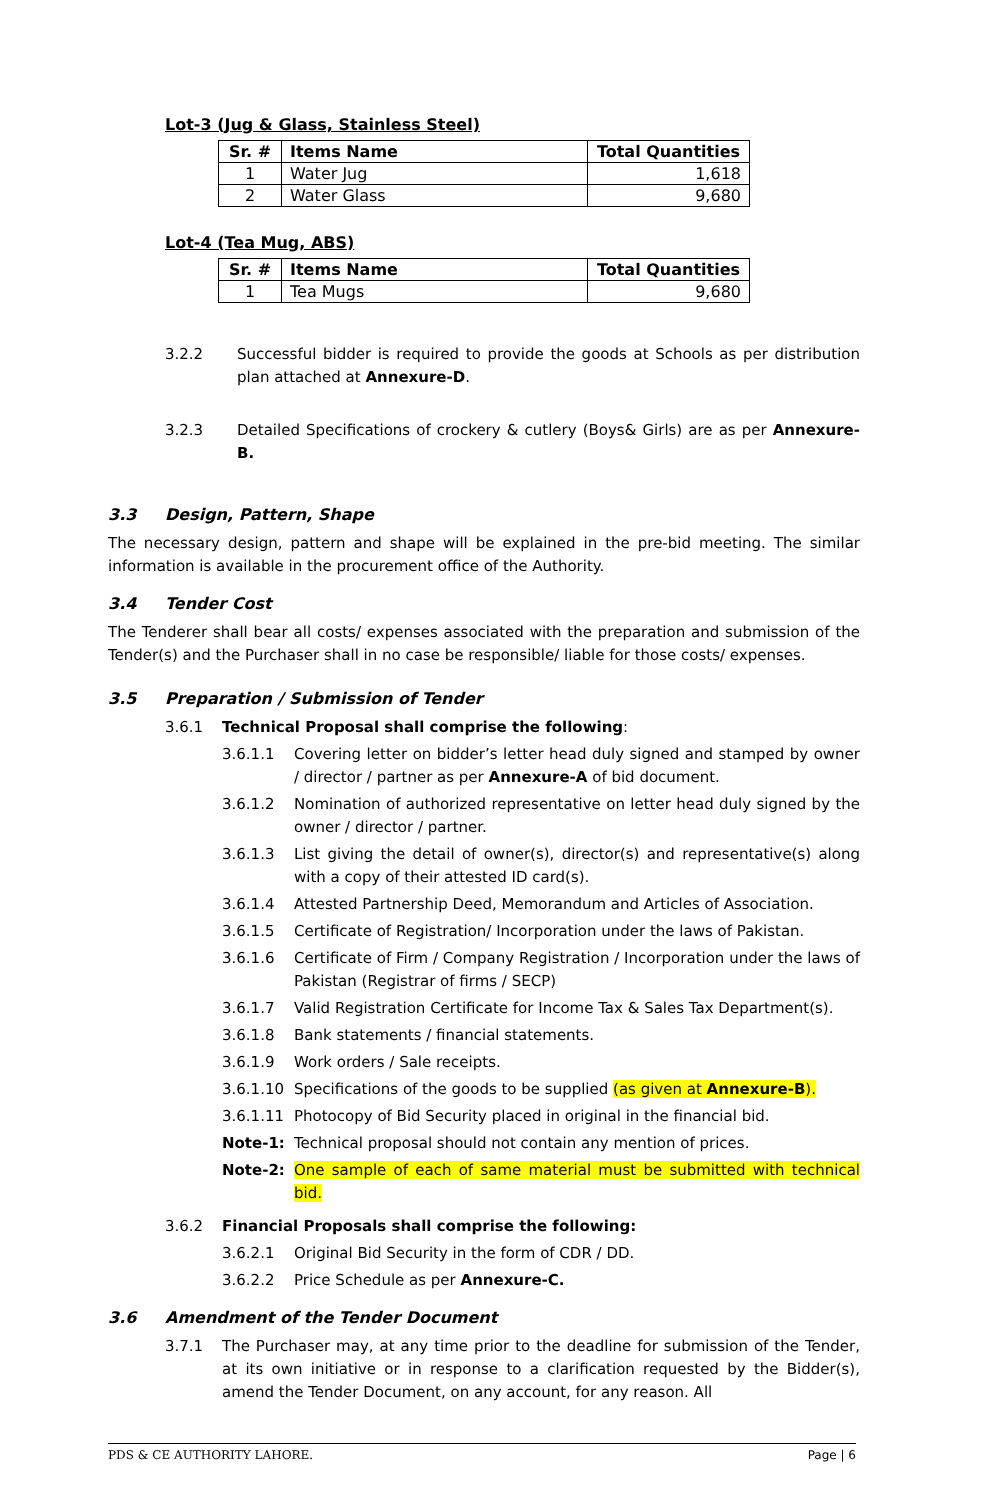Lot-3 (Jug & Glass, Stainless Steel)
| Sr. # | Items Name | Total Quantities |
| --- | --- | --- |
| 1 | Water Jug | 1,618 |
| 2 | Water Glass | 9,680 |
Lot-4 (Tea Mug, ABS)
| Sr. # | Items Name | Total Quantities |
| --- | --- | --- |
| 1 | Tea Mugs | 9,680 |
3.2.2
Successful bidder is required to provide the goods at Schools as per distribution plan attached at Annexure-D.
3.2.3
Detailed Specifications of crockery & cutlery (Boys& Girls) are as per Annexure-B.
3.3 Design, Pattern, Shape
The necessary design, pattern and shape will be explained in the pre-bid meeting. The similar information is available in the procurement office of the Authority.
3.4 Tender Cost
The Tenderer shall bear all costs/ expenses associated with the preparation and submission of the Tender(s) and the Purchaser shall in no case be responsible/ liable for those costs/ expenses.
3.5 Preparation / Submission of Tender
3.6.1
Technical Proposal shall comprise the following:
3.6.1.1
Covering letter on bidder’s letter head duly signed and stamped by owner / director / partner as per Annexure-A of bid document.
3.6.1.2
Nomination of authorized representative on letter head duly signed by the owner / director / partner.
3.6.1.3
List giving the detail of owner(s), director(s) and representative(s) along with a copy of their attested ID card(s).
3.6.1.4
Attested Partnership Deed, Memorandum and Articles of Association.
3.6.1.5
Certificate of Registration/ Incorporation under the laws of Pakistan.
3.6.1.6
Certificate of Firm / Company Registration / Incorporation under the laws of Pakistan (Registrar of firms / SECP)
3.6.1.7
Valid Registration Certificate for Income Tax & Sales Tax Department(s).
3.6.1.8
Bank statements / financial statements.
3.6.1.9
Work orders / Sale receipts.
3.6.1.10
Specifications of the goods to be supplied (as given at Annexure-B).
3.6.1.11
Photocopy of Bid Security placed in original in the financial bid.
Note-1:
Technical proposal should not contain any mention of prices.
Note-2:
One sample of each of same material must be submitted with technical bid.
3.6.2
Financial Proposals shall comprise the following:
3.6.2.1
Original Bid Security in the form of CDR / DD.
3.6.2.2
Price Schedule as per Annexure-C.
3.6 Amendment of the Tender Document
3.7.1
The Purchaser may, at any time prior to the deadline for submission of the Tender, at its own initiative or in response to a clarification requested by the Bidder(s), amend the Tender Document, on any account, for any reason. All
PDS & CE AUTHORITY LAHORE. Page | 6